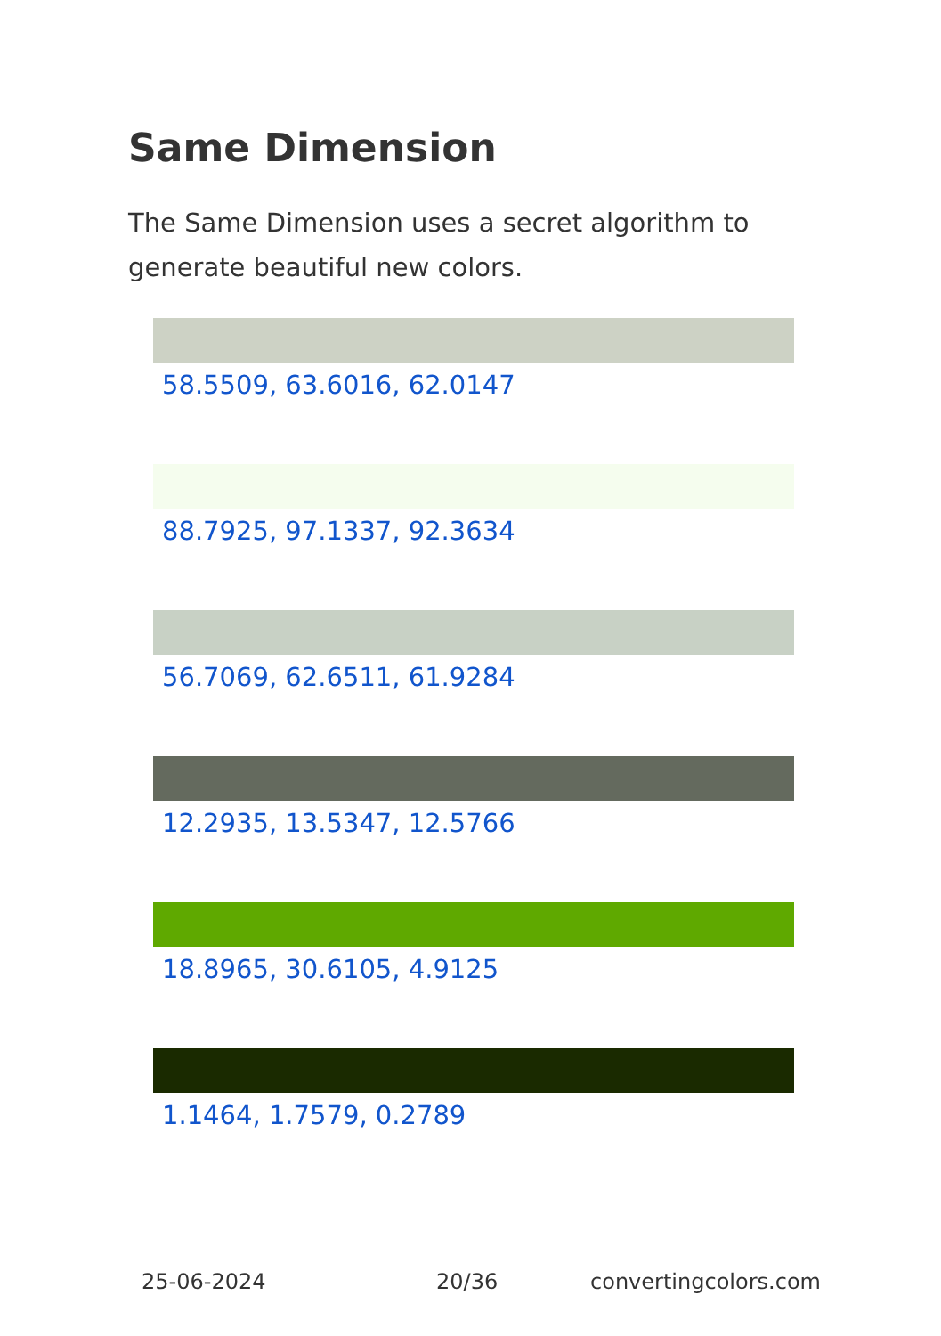Same Dimension
The Same Dimension uses a secret algorithm to generate beautiful new colors.
58.5509, 63.6016, 62.0147
88.7925, 97.1337, 92.3634
56.7069, 62.6511, 61.9284
12.2935, 13.5347, 12.5766
18.8965, 30.6105, 4.9125
1.1464, 1.7579, 0.2789
25-06-2024 20/36 convertingcolors.com